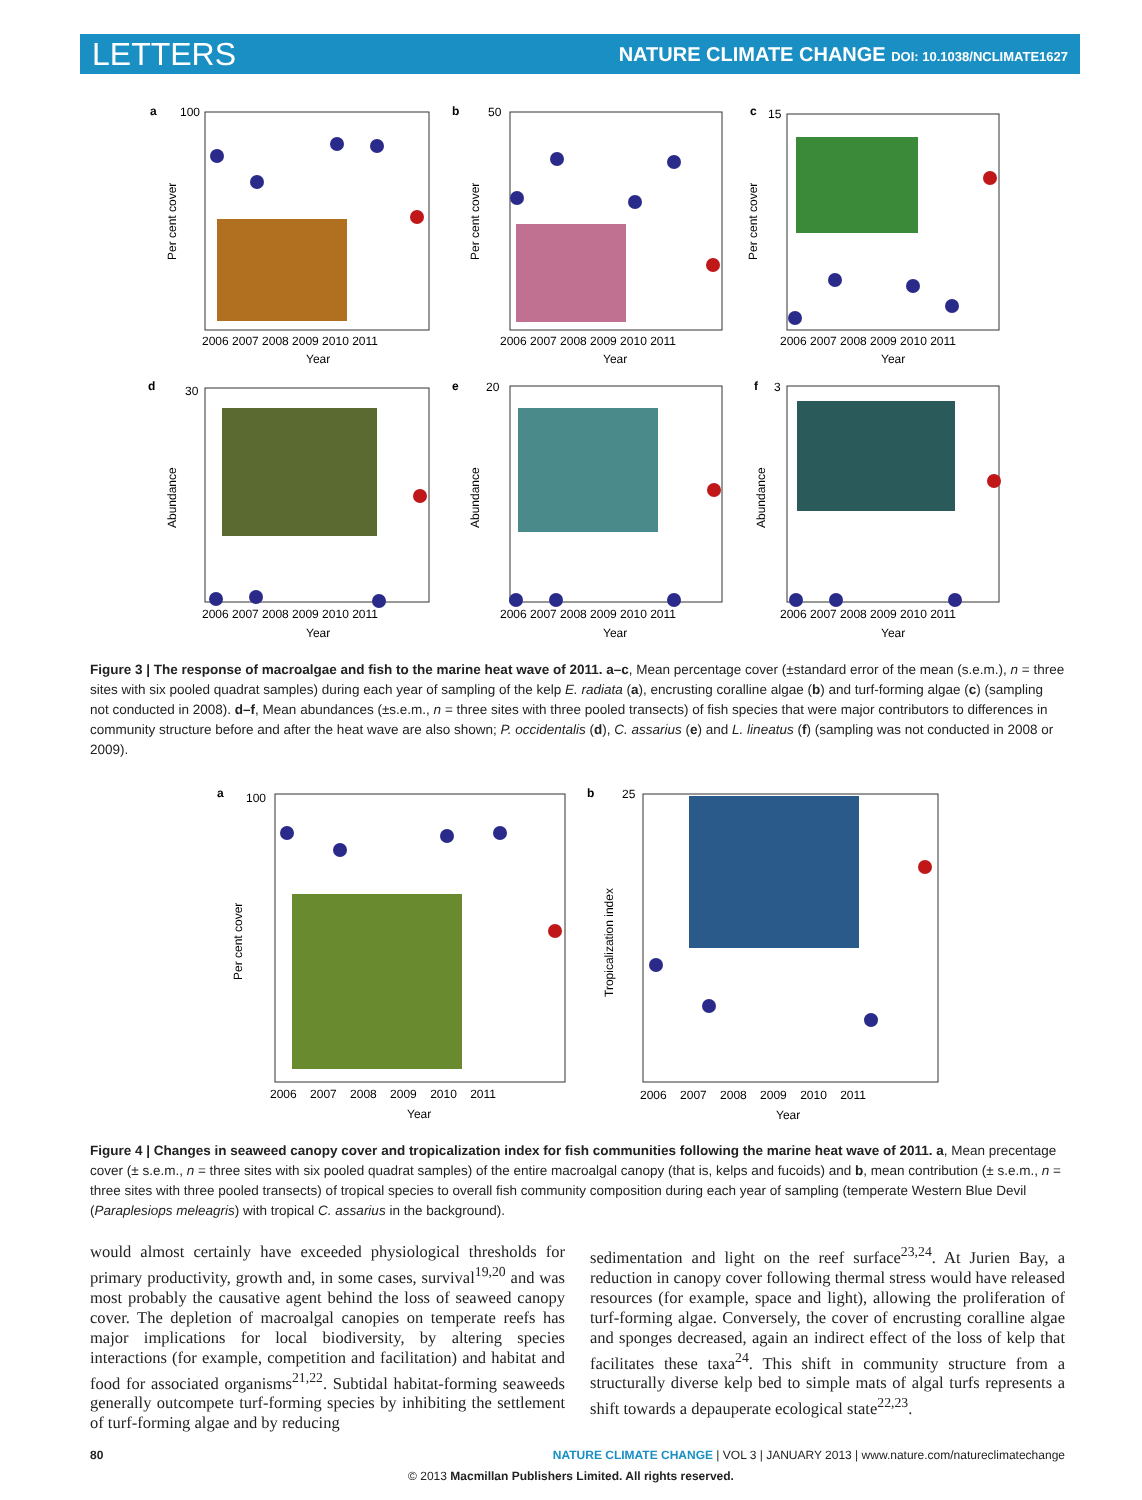LETTERS NATURE CLIMATE CHANGE DOI: 10.1038/NCLIMATE1627
a
b
c
d
e
f
100
50
15
30
20
3
2006 2007 2008 2009 2010 2011
2006 2007 2008 2009 2010 2011
2006 2007 2008 2009 2010 2011
2006 2007 2008 2009 2010 2011
2006 2007 2008 2009 2010 2011
2006 2007 2008 2009 2010 2011
Year
Year
Year
Year
Year
Year
Per cent cover
Per cent cover
Per cent cover
Abundance
Abundance
Abundance
Figure 3 | The response of macroalgae and fish to the marine heat wave of 2011. a–c, Mean percentage cover (±standard error of the mean (s.e.m.), n = three sites with six pooled quadrat samples) during each year of sampling of the kelp E. radiata (a), encrusting coralline algae (b) and turf-forming algae (c) (sampling not conducted in 2008). d–f, Mean abundances (±s.e.m., n = three sites with three pooled transects) of fish species that were major contributors to differences in community structure before and after the heat wave are also shown; P. occidentalis (d), C. assarius (e) and L. lineatus (f) (sampling was not conducted in 2008 or 2009).
a
b
100
25
2006 2007 2008 2009 2010 2011
2006 2007 2008 2009 2010 2011
Year
Year
Per cent cover
Tropicalization index
Figure 4 | Changes in seaweed canopy cover and tropicalization index for fish communities following the marine heat wave of 2011. a, Mean precentage cover (± s.e.m., n = three sites with six pooled quadrat samples) of the entire macroalgal canopy (that is, kelps and fucoids) and b, mean contribution (± s.e.m., n = three sites with three pooled transects) of tropical species to overall fish community composition during each year of sampling (temperate Western Blue Devil (Paraplesiops meleagris) with tropical C. assarius in the background).
would almost certainly have exceeded physiological thresholds for primary productivity, growth and, in some cases, survival<sup>19,20</sup> and was most probably the causative agent behind the loss of seaweed canopy cover. The depletion of macroalgal canopies on temperate reefs has major implications for local biodiversity, by altering species interactions (for example, competition and facilitation) and habitat and food for associated organisms<sup>21,22</sup>. Subtidal habitat-forming seaweeds generally outcompete turf-forming species by inhibiting the settlement of turf-forming algae and by reducing
sedimentation and light on the reef surface<sup>23,24</sup>. At Jurien Bay, a reduction in canopy cover following thermal stress would have released resources (for example, space and light), allowing the proliferation of turf-forming algae. Conversely, the cover of encrusting coralline algae and sponges decreased, again an indirect effect of the loss of kelp that facilitates these taxa<sup>24</sup>. This shift in community structure from a structurally diverse kelp bed to simple mats of algal turfs represents a shift towards a depauperate ecological state<sup>22,23</sup>.
80 NATURE CLIMATE CHANGE | VOL 3 | JANUARY 2013 | www.nature.com/natureclimatechange
© 2013 Macmillan Publishers Limited. All rights reserved.